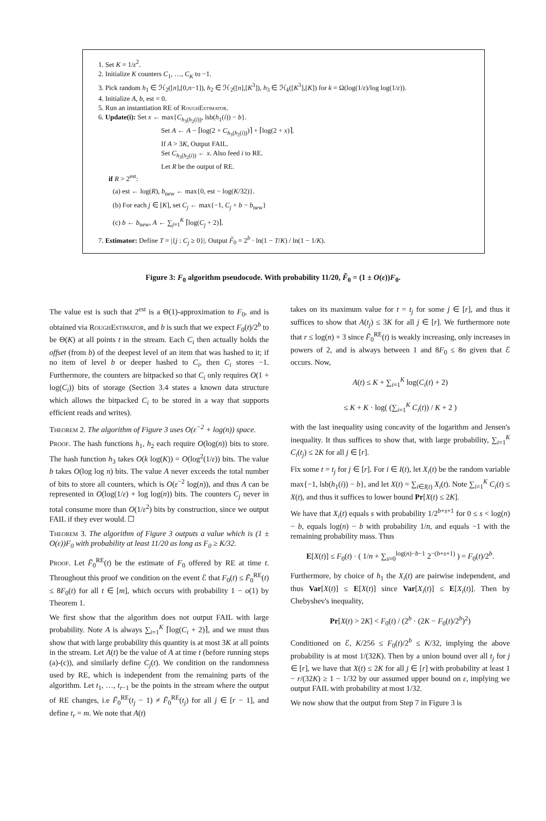1. Set K = 1/ε<sup>2</sup>.
2. Initialize K counters C<sub>1</sub>, …, C<sub>K</sub> to −1.
3. Pick random h<sub>1</sub> ∈ ℋ<sub>2</sub>([n],[0,n−1]), h<sub>2</sub> ∈ ℋ<sub>2</sub>([n],[K<sup>3</sup>]), h<sub>3</sub> ∈ ℋ<sub>k</sub>([K<sup>3</sup>],[K]) for k = Ω(log(1/ε)/log log(1/ε)).
4. Initialize A, b, est = 0.
5. Run an instantiation RE of RoughEstimator.
6. Update(i): Set x ← max{C<sub>h<sub>3</sub>(h<sub>2</sub>(i))</sub>, lsb(h<sub>1</sub>(i)) − b}.
Set A ← A − ⌈log(2 + C<sub>h<sub>3</sub>(h<sub>2</sub>(i))</sub>)⌉ + ⌈log(2 + x)⌉.
If A > 3K, Output FAIL.
Set C<sub>h<sub>3</sub>(h<sub>2</sub>(i))</sub> ← x. Also feed i to RE.
Let R be the output of RE.
if R > 2<sup>est</sup>:
(a) est ← log(R), b<sub>new</sub> ← max{0, est − log(K/32)}.
(b) For each j ∈ [K], set C<sub>j</sub> ← max{−1, C<sub>j</sub> + b − b<sub>new</sub>}
(c) b ← b<sub>new</sub>, A ← ∑<sub>j=1</sub><sup>K</sup> ⌈log(C<sub>j</sub> + 2)⌉.
7. Estimator: Define T = |{j : C<sub>j</sub> ≥ 0}|. Output F̃<sub>0</sub> = 2<sup>b</sup> · ln(1 − T/K) / ln(1 − 1/K).
Figure 3: F<sub>0</sub> algorithm pseudocode. With probability 11/20, F̃<sub>0</sub> = (1 ± O(ε))F<sub>0</sub>.
The value est is such that 2<sup>est</sup> is a Θ(1)-approximation to F<sub>0</sub>, and is obtained via RoughEstimator, and b is such that we expect F<sub>0</sub>(t)/2<sup>b</sup> to be Θ(K) at all points t in the stream. Each C<sub>i</sub> then actually holds the offset (from b) of the deepest level of an item that was hashed to it; if no item of level b or deeper hashed to C<sub>i</sub>, then C<sub>i</sub> stores −1. Furthermore, the counters are bitpacked so that C<sub>i</sub> only requires O(1 + log(C<sub>i</sub>)) bits of storage (Section 3.4 states a known data structure which allows the bitpacked C<sub>i</sub> to be stored in a way that supports efficient reads and writes).
Theorem 2. The algorithm of Figure 3 uses O(ε<sup>−2</sup> + log(n)) space.
Proof. The hash functions h<sub>1</sub>, h<sub>2</sub> each require O(log(n)) bits to store. The hash function h<sub>3</sub> takes O(k log(K)) = O(log<sup>2</sup>(1/ε)) bits. The value b takes O(log log n) bits. The value A never exceeds the total number of bits to store all counters, which is O(ε<sup>−2</sup> log(n)), and thus A can be represented in O(log(1/ε) + log log(n)) bits. The counters C<sub>j</sub> never in total consume more than O(1/ε<sup>2</sup>) bits by construction, since we output FAIL if they ever would. ☐
Theorem 3. The algorithm of Figure 3 outputs a value which is (1 ± O(ε))F<sub>0</sub> with probability at least 11/20 as long as F<sub>0</sub> ≥ K/32.
Proof. Let F̃<sub>0</sub><sup>RE</sup>(t) be the estimate of F<sub>0</sub> offered by RE at time t. Throughout this proof we condition on the event ℰ that F<sub>0</sub>(t) ≤ F̃<sub>0</sub><sup>RE</sup>(t) ≤ 8F<sub>0</sub>(t) for all t ∈ [m], which occurs with probability 1 − o(1) by Theorem 1.
We first show that the algorithm does not output FAIL with large probability. Note A is always ∑<sub>i=1</sub><sup>K</sup> ⌈log(C<sub>i</sub> + 2)⌉, and we must thus show that with large probability this quantity is at most 3K at all points in the stream. Let A(t) be the value of A at time t (before running steps (a)-(c)), and similarly define C<sub>j</sub>(t). We condition on the randomness used by RE, which is independent from the remaining parts of the algorithm. Let t<sub>1</sub>, …, t<sub>r−1</sub> be the points in the stream where the output of RE changes, i.e F̃<sub>0</sub><sup>RE</sup>(t<sub>j</sub> − 1) ≠ F̃<sub>0</sub><sup>RE</sup>(t<sub>j</sub>) for all j ∈ [r − 1], and define t<sub>r</sub> = m. We note that A(t)
takes on its maximum value for t = t<sub>j</sub> for some j ∈ [r], and thus it suffices to show that A(t<sub>j</sub>) ≤ 3K for all j ∈ [r]. We furthermore note that r ≤ log(n) + 3 since F̃<sub>0</sub><sup>RE</sup>(t) is weakly increasing, only increases in powers of 2, and is always between 1 and 8F<sub>0</sub> ≤ 8n given that ℰ occurs. Now,
A(t) ≤ K + ∑<sub>i=1</sub><sup>K</sup> log(C<sub>i</sub>(t) + 2)
≤ K + K · log( (∑<sub>i=1</sub><sup>K</sup> C<sub>i</sub>(t)) / K + 2 )
with the last inequality using concavity of the logarithm and Jensen's inequality. It thus suffices to show that, with large probability, ∑<sub>i=1</sub><sup>K</sup> C<sub>i</sub>(t<sub>j</sub>) ≤ 2K for all j ∈ [r].
Fix some t = t<sub>j</sub> for j ∈ [r]. For i ∈ I(t), let X<sub>i</sub>(t) be the random variable max{−1, lsb(h<sub>1</sub>(i)) − b}, and let X(t) = ∑<sub>i∈I(t)</sub> X<sub>i</sub>(t). Note ∑<sub>i=1</sub><sup>K</sup> C<sub>i</sub>(t) ≤ X(t), and thus it suffices to lower bound Pr[X(t) ≤ 2K].
We have that X<sub>i</sub>(t) equals s with probability 1/2<sup>b+s+1</sup> for 0 ≤ s < log(n) − b, equals log(n) − b with probability 1/n, and equals −1 with the remaining probability mass. Thus
E[X(t)] ≤ F<sub>0</sub>(t) · ( 1/n + ∑<sub>s=0</sub><sup>log(n)−b−1</sup> 2<sup>−(b+s+1)</sup> ) = F<sub>0</sub>(t)/2<sup>b</sup>.
Furthermore, by choice of h<sub>1</sub> the X<sub>i</sub>(t) are pairwise independent, and thus Var[X(t)] ≤ E[X(t)] since Var[X<sub>i</sub>(t)] ≤ E[X<sub>i</sub>(t)]. Then by Chebyshev's inequality,
Pr[X(t) > 2K] < F<sub>0</sub>(t) / (2<sup>b</sup> · (2K − F<sub>0</sub>(t)/2<sup>b</sup>)<sup>2</sup>)
Conditioned on ℰ, K/256 ≤ F<sub>0</sub>(t)/2<sup>b</sup> ≤ K/32, implying the above probability is at most 1/(32K). Then by a union bound over all t<sub>j</sub> for j ∈ [r], we have that X(t) ≤ 2K for all j ∈ [r] with probability at least 1 − r/(32K) ≥ 1 − 1/32 by our assumed upper bound on ε, implying we output FAIL with probability at most 1/32.
We now show that the output from Step 7 in Figure 3 is